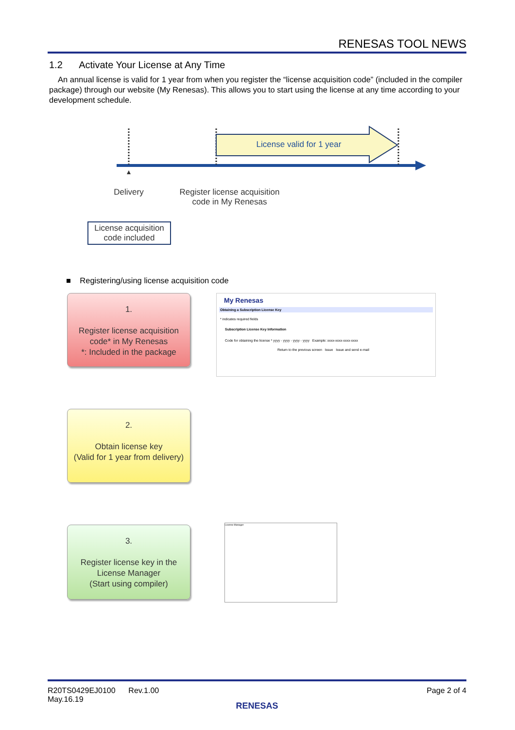RENESAS TOOL NEWS
1.2 Activate Your License at Any Time
An annual license is valid for 1 year from when you register the “license acquisition code” (included in the compiler package) through our website (My Renesas). This allows you to start using the license at any time according to your development schedule.
License valid for 1 year
Delivery
Register license acquisition code in My Renesas
License acquisition code included
■ Registering/using license acquisition code
1.
Register license acquisition code* in My Renesas
*: Included in the package
2.
Obtain license key
(Valid for 1 year from delivery)
3.
Register license key in the License Manager
(Start using compiler)
My Renesas
Obtaining a Subscription License Key
* indicates required fields
Subscription License Key Information
Code for obtaining the license * yyyy - yyyy - yyyy - yyyy Example: xxxx-xxxx-xxxx-xxxx
Return to the previous screen Issue Issue and send e-mail
License Manager
Page 2 of 4 R20TS0429EJ0100 Rev.1.00
May.16.19
RENESAS